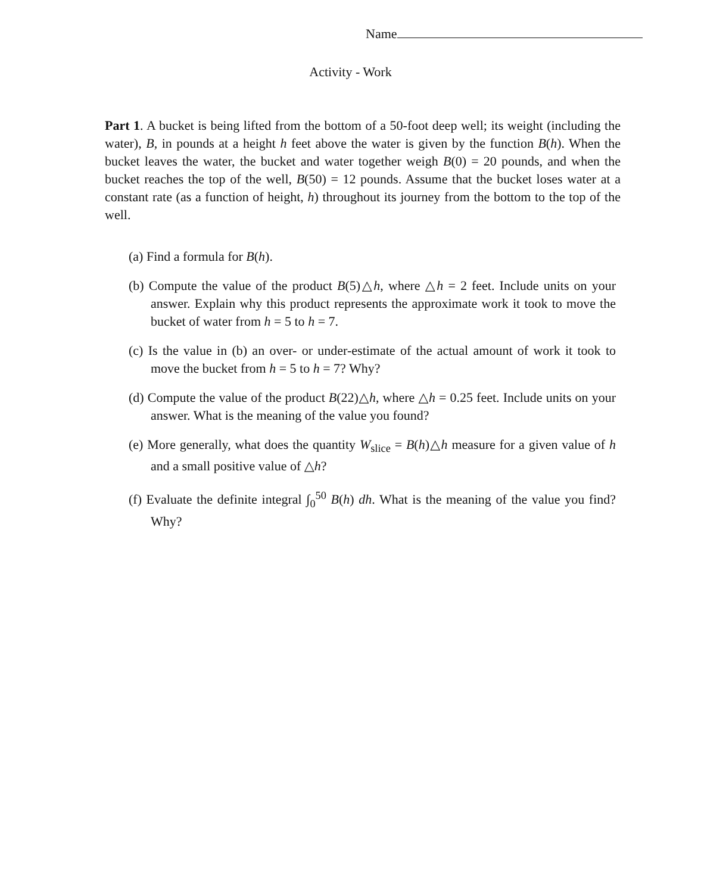Name
Activity - Work
Part 1. A bucket is being lifted from the bottom of a 50-foot deep well; its weight (including the water), B, in pounds at a height h feet above the water is given by the function B(h). When the bucket leaves the water, the bucket and water together weigh B(0) = 20 pounds, and when the bucket reaches the top of the well, B(50) = 12 pounds. Assume that the bucket loses water at a constant rate (as a function of height, h) throughout its journey from the bottom to the top of the well.
(a) Find a formula for B(h).
(b) Compute the value of the product B(5)△h, where △h = 2 feet. Include units on your answer. Explain why this product represents the approximate work it took to move the bucket of water from h = 5 to h = 7.
(c) Is the value in (b) an over- or under-estimate of the actual amount of work it took to move the bucket from h = 5 to h = 7? Why?
(d) Compute the value of the product B(22)△h, where △h = 0.25 feet. Include units on your answer. What is the meaning of the value you found?
(e) More generally, what does the quantity W<sub>slice</sub> = B(h)△h measure for a given value of h and a small positive value of △h?
(f) Evaluate the definite integral ∫<sub>0</sub><sup>50</sup> B(h) dh. What is the meaning of the value you find? Why?